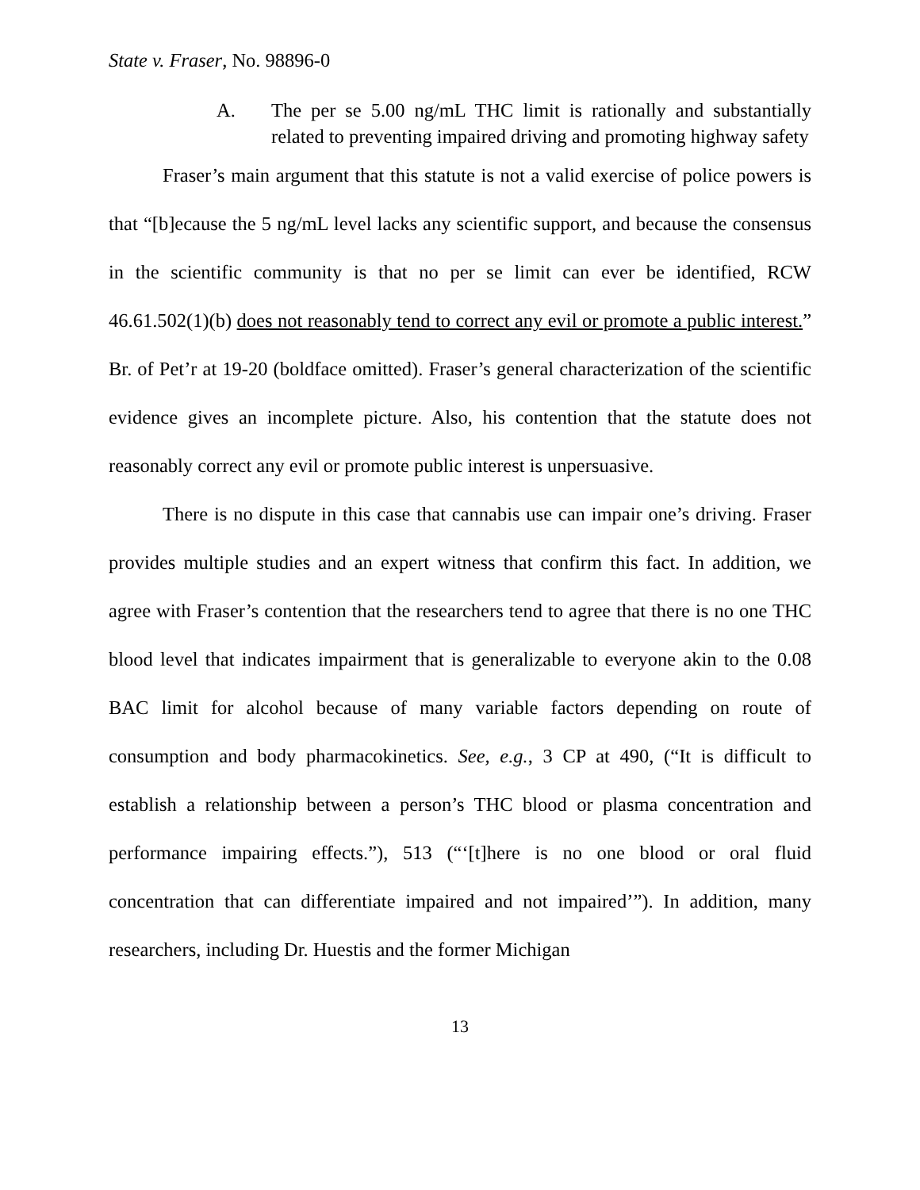State v. Fraser, No. 98896-0
A. The per se 5.00 ng/mL THC limit is rationally and substantially related to preventing impaired driving and promoting highway safety
Fraser’s main argument that this statute is not a valid exercise of police powers is that “[b]ecause the 5 ng/mL level lacks any scientific support, and because the consensus in the scientific community is that no per se limit can ever be identified, RCW 46.61.502(1)(b) does not reasonably tend to correct any evil or promote a public interest.” Br. of Pet’r at 19-20 (boldface omitted). Fraser’s general characterization of the scientific evidence gives an incomplete picture. Also, his contention that the statute does not reasonably correct any evil or promote public interest is unpersuasive.
There is no dispute in this case that cannabis use can impair one’s driving. Fraser provides multiple studies and an expert witness that confirm this fact. In addition, we agree with Fraser’s contention that the researchers tend to agree that there is no one THC blood level that indicates impairment that is generalizable to everyone akin to the 0.08 BAC limit for alcohol because of many variable factors depending on route of consumption and body pharmacokinetics. See, e.g., 3 CP at 490, (“It is difficult to establish a relationship between a person’s THC blood or plasma concentration and performance impairing effects.”), 513 (“‘[t]here is no one blood or oral fluid concentration that can differentiate impaired and not impaired’”). In addition, many researchers, including Dr. Huestis and the former Michigan
13